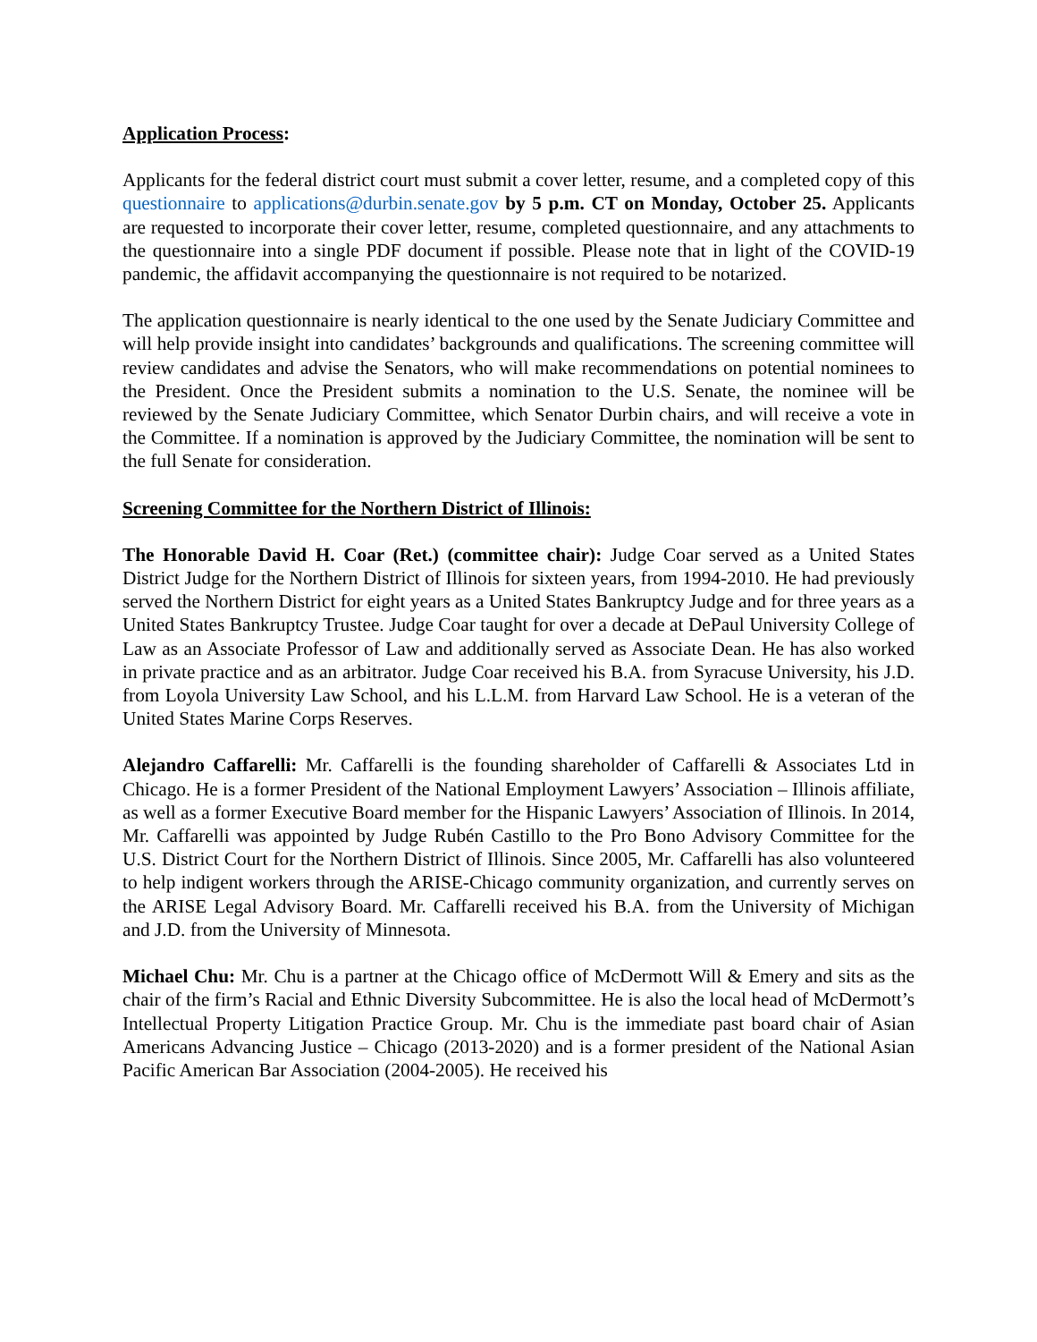Application Process:
Applicants for the federal district court must submit a cover letter, resume, and a completed copy of this questionnaire to applications@durbin.senate.gov by 5 p.m. CT on Monday, October 25. Applicants are requested to incorporate their cover letter, resume, completed questionnaire, and any attachments to the questionnaire into a single PDF document if possible. Please note that in light of the COVID-19 pandemic, the affidavit accompanying the questionnaire is not required to be notarized.
The application questionnaire is nearly identical to the one used by the Senate Judiciary Committee and will help provide insight into candidates’ backgrounds and qualifications. The screening committee will review candidates and advise the Senators, who will make recommendations on potential nominees to the President. Once the President submits a nomination to the U.S. Senate, the nominee will be reviewed by the Senate Judiciary Committee, which Senator Durbin chairs, and will receive a vote in the Committee. If a nomination is approved by the Judiciary Committee, the nomination will be sent to the full Senate for consideration.
Screening Committee for the Northern District of Illinois:
The Honorable David H. Coar (Ret.) (committee chair): Judge Coar served as a United States District Judge for the Northern District of Illinois for sixteen years, from 1994-2010. He had previously served the Northern District for eight years as a United States Bankruptcy Judge and for three years as a United States Bankruptcy Trustee. Judge Coar taught for over a decade at DePaul University College of Law as an Associate Professor of Law and additionally served as Associate Dean. He has also worked in private practice and as an arbitrator. Judge Coar received his B.A. from Syracuse University, his J.D. from Loyola University Law School, and his L.L.M. from Harvard Law School. He is a veteran of the United States Marine Corps Reserves.
Alejandro Caffarelli: Mr. Caffarelli is the founding shareholder of Caffarelli & Associates Ltd in Chicago. He is a former President of the National Employment Lawyers’ Association – Illinois affiliate, as well as a former Executive Board member for the Hispanic Lawyers’ Association of Illinois. In 2014, Mr. Caffarelli was appointed by Judge Rubén Castillo to the Pro Bono Advisory Committee for the U.S. District Court for the Northern District of Illinois. Since 2005, Mr. Caffarelli has also volunteered to help indigent workers through the ARISE-Chicago community organization, and currently serves on the ARISE Legal Advisory Board. Mr. Caffarelli received his B.A. from the University of Michigan and J.D. from the University of Minnesota.
Michael Chu: Mr. Chu is a partner at the Chicago office of McDermott Will & Emery and sits as the chair of the firm’s Racial and Ethnic Diversity Subcommittee. He is also the local head of McDermott’s Intellectual Property Litigation Practice Group. Mr. Chu is the immediate past board chair of Asian Americans Advancing Justice – Chicago (2013-2020) and is a former president of the National Asian Pacific American Bar Association (2004-2005). He received his